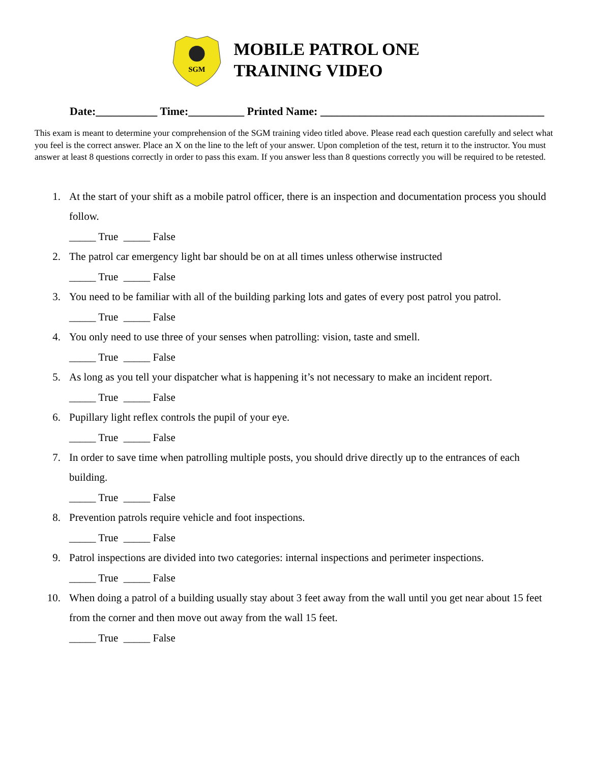SGM
MOBILE PATROL ONE
TRAINING VIDEO
Date:___________ Time:__________ Printed Name: ________________________________________
This exam is meant to determine your comprehension of the SGM training video titled above. Please read each question carefully and select what you feel is the correct answer. Place an X on the line to the left of your answer. Upon completion of the test, return it to the instructor. You must answer at least 8 questions correctly in order to pass this exam. If you answer less than 8 questions correctly you will be required to be retested.
1. At the start of your shift as a mobile patrol officer, there is an inspection and documentation process you should follow.
_____ True _____ False
2. The patrol car emergency light bar should be on at all times unless otherwise instructed
_____ True _____ False
3. You need to be familiar with all of the building parking lots and gates of every post patrol you patrol.
_____ True _____ False
4. You only need to use three of your senses when patrolling: vision, taste and smell.
_____ True _____ False
5. As long as you tell your dispatcher what is happening it’s not necessary to make an incident report.
_____ True _____ False
6. Pupillary light reflex controls the pupil of your eye.
_____ True _____ False
7. In order to save time when patrolling multiple posts, you should drive directly up to the entrances of each building.
_____ True _____ False
8. Prevention patrols require vehicle and foot inspections.
_____ True _____ False
9. Patrol inspections are divided into two categories: internal inspections and perimeter inspections.
_____ True _____ False
10. When doing a patrol of a building usually stay about 3 feet away from the wall until you get near about 15 feet from the corner and then move out away from the wall 15 feet.
_____ True _____ False